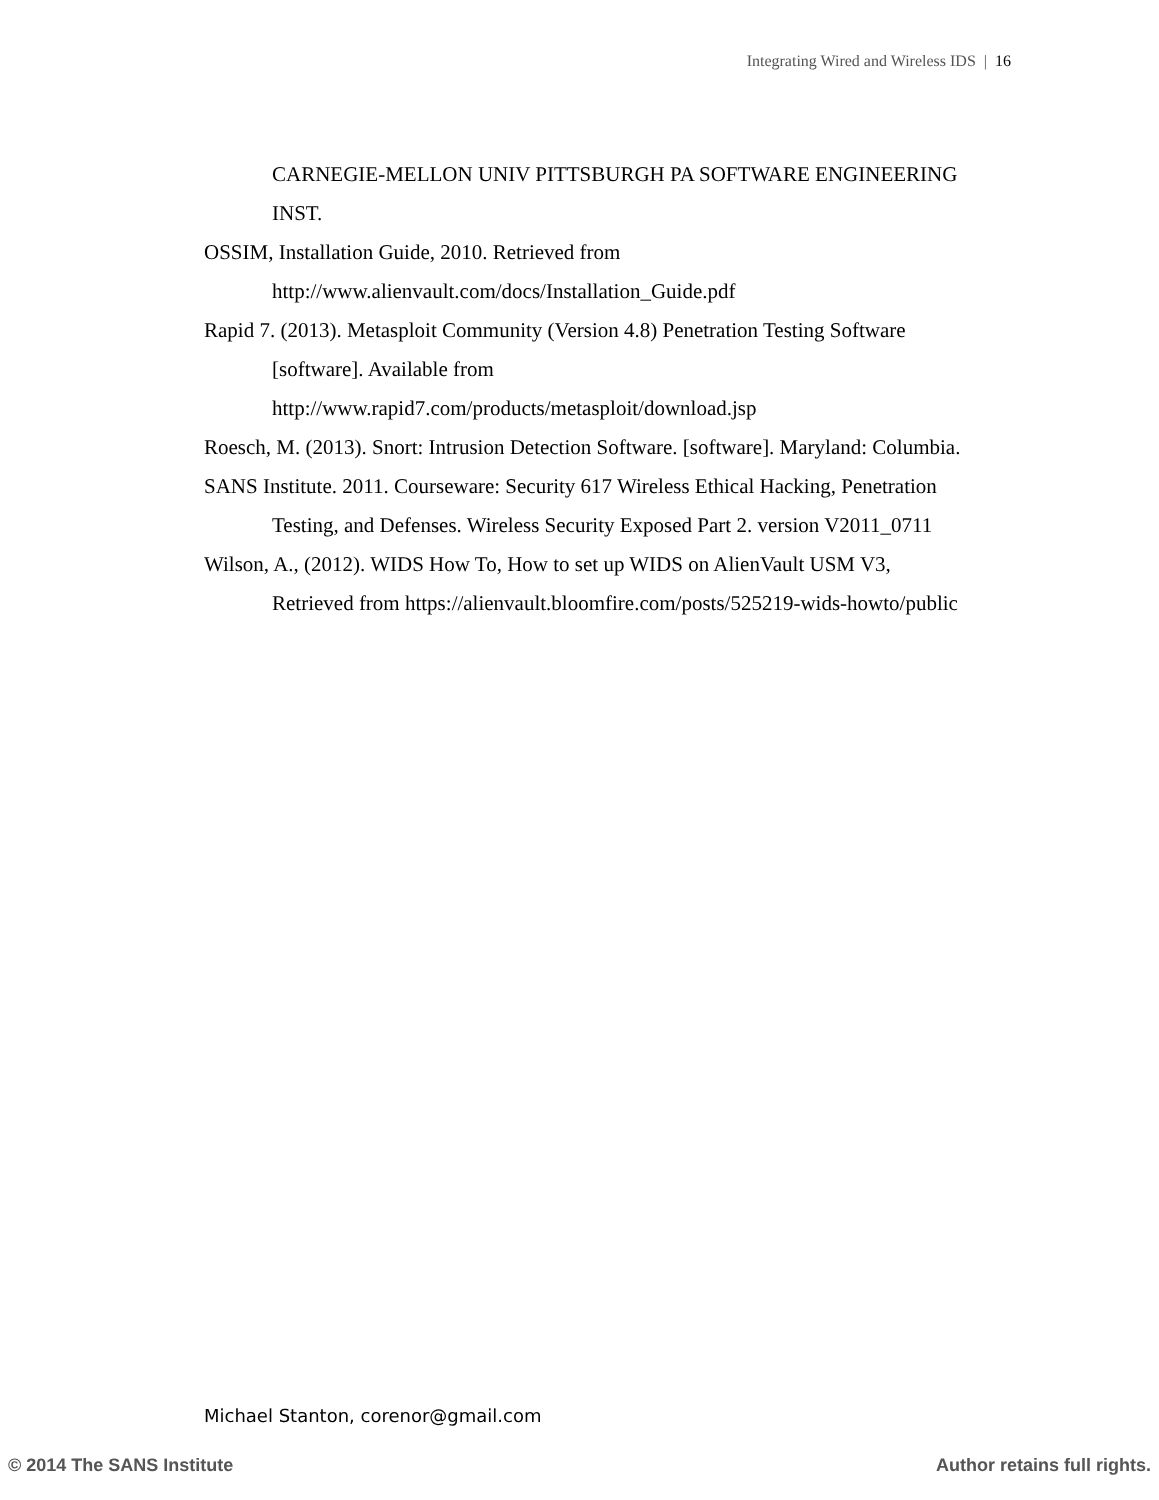Integrating Wired and Wireless IDS | 16
CARNEGIE-MELLON UNIV PITTSBURGH PA SOFTWARE ENGINEERING INST.
OSSIM, Installation Guide, 2010. Retrieved from http://www.alienvault.com/docs/Installation_Guide.pdf
Rapid 7. (2013). Metasploit Community (Version 4.8) Penetration Testing Software [software]. Available from http://www.rapid7.com/products/metasploit/download.jsp
Roesch, M. (2013). Snort: Intrusion Detection Software. [software]. Maryland: Columbia.
SANS Institute. 2011. Courseware: Security 617 Wireless Ethical Hacking, Penetration Testing, and Defenses. Wireless Security Exposed Part 2. version V2011_0711
Wilson, A., (2012). WIDS How To, How to set up WIDS on AlienVault USM V3, Retrieved from https://alienvault.bloomfire.com/posts/525219-wids-howto/public
Michael Stanton, corenor@gmail.com
© 2014 The SANS Institute Author retains full rights.